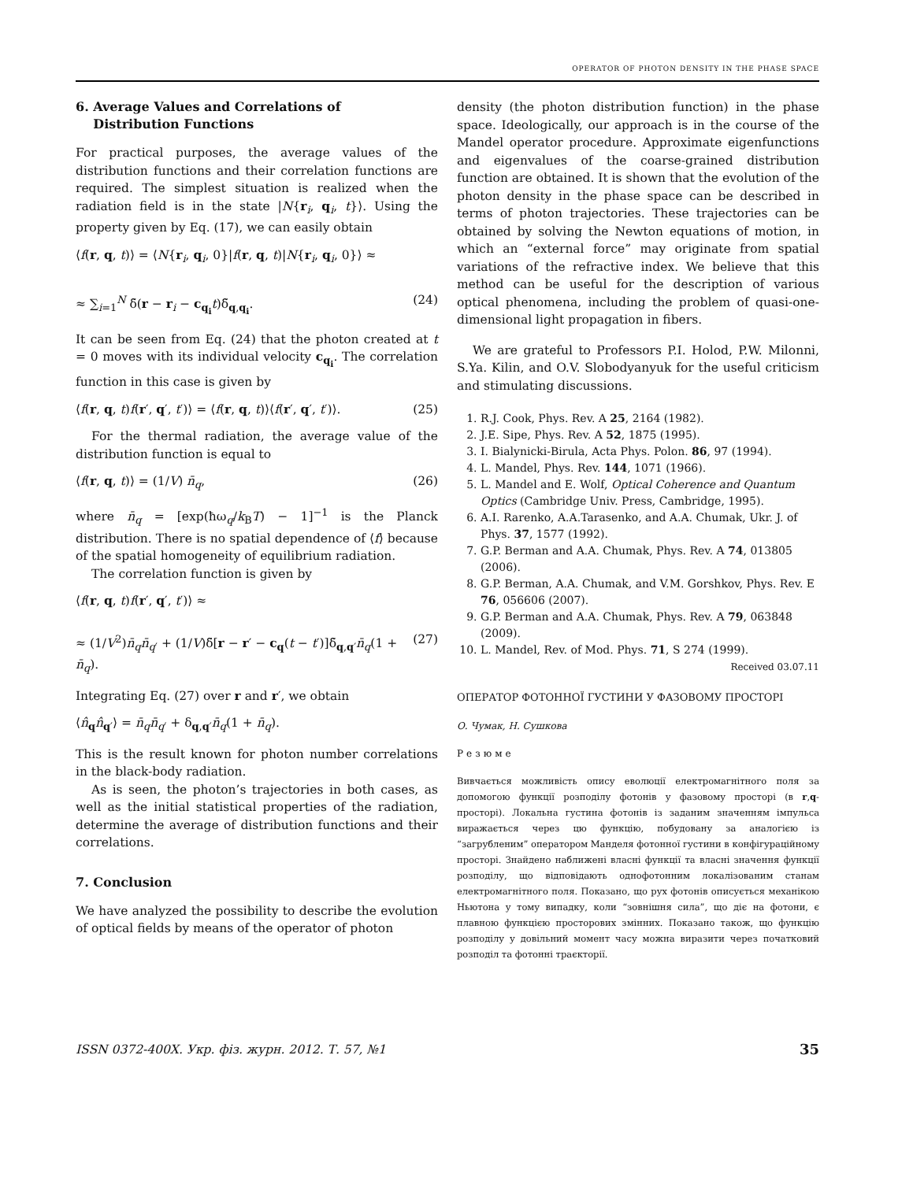OPERATOR OF PHOTON DENSITY IN THE PHASE SPACE
6. Average Values and Correlations of
Distribution Functions
For practical purposes, the average values of the distribution functions and their correlation functions are required. The simplest situation is realized when the radiation field is in the state |N{r<sub>i</sub>, q<sub>i</sub>, t}⟩. Using the property given by Eq. (17), we can easily obtain
⟨f(r, q, t)⟩ = ⟨N{r<sub>i</sub>, q<sub>i</sub>, 0}|f(r, q, t)|N{r<sub>i</sub>, q<sub>i</sub>, 0}⟩ ≈
≈ ∑<sub>i=1</sub><sup>N</sup> δ̃(r − r<sub>i</sub> − c<sub>q<sub>i</sub></sub>t)δ̃<sub>q,q<sub>i</sub></sub>. (24)
It can be seen from Eq. (24) that the photon created at t = 0 moves with its individual velocity c<sub>q<sub>i</sub></sub>. The correlation function in this case is given by
⟨f(r, q, t)f(r′, q′, t′)⟩ = ⟨f(r, q, t)⟩⟨f(r′, q′, t′)⟩. (25)
For the thermal radiation, the average value of the distribution function is equal to
⟨f(r, q, t)⟩ = (1/V) n̄<sub>q</sub>, (26)
where n̄<sub>q</sub> = [exp(ħω<sub>q</sub>/k<sub>B</sub>T) − 1]<sup>−1</sup> is the Planck distribution. There is no spatial dependence of ⟨f⟩ because of the spatial homogeneity of equilibrium radiation.
The correlation function is given by
⟨f(r, q, t)f(r′, q′, t′)⟩ ≈
≈ (1/V<sup>2</sup>)n̄<sub>q</sub>n̄<sub>q′</sub> + (1/V)δ̃[r − r′ − c<sub>q</sub>(t − t′)]δ̃<sub>q,q′</sub>n̄<sub>q</sub>(1 + n̄<sub>q</sub>). (27)
Integrating Eq. (27) over r and r′, we obtain
⟨n̂<sub>q</sub>n̂<sub>q′</sub>⟩ = n̄<sub>q</sub>n̄<sub>q′</sub> + δ<sub>q,q′</sub>n̄<sub>q</sub>(1 + n̄<sub>q</sub>).
This is the result known for photon number correlations in the black-body radiation.
As is seen, the photon’s trajectories in both cases, as well as the initial statistical properties of the radiation, determine the average of distribution functions and their correlations.
7. Conclusion
We have analyzed the possibility to describe the evolution of optical fields by means of the operator of photon
density (the photon distribution function) in the phase space. Ideologically, our approach is in the course of the Mandel operator procedure. Approximate eigenfunctions and eigenvalues of the coarse-grained distribution function are obtained. It is shown that the evolution of the photon density in the phase space can be described in terms of photon trajectories. These trajectories can be obtained by solving the Newton equations of motion, in which an “external force” may originate from spatial variations of the refractive index. We believe that this method can be useful for the description of various optical phenomena, including the problem of quasi-one-dimensional light propagation in fibers.
We are grateful to Professors P.I. Holod, P.W. Milonni, S.Ya. Kilin, and O.V. Slobodyanyuk for the useful criticism and stimulating discussions.
1. R.J. Cook, Phys. Rev. A 25, 2164 (1982).
2. J.E. Sipe, Phys. Rev. A 52, 1875 (1995).
3. I. Bialynicki-Birula, Acta Phys. Polon. 86, 97 (1994).
4. L. Mandel, Phys. Rev. 144, 1071 (1966).
5. L. Mandel and E. Wolf, Optical Coherence and Quantum Optics (Cambridge Univ. Press, Cambridge, 1995).
6. A.I. Rarenko, A.A.Tarasenko, and A.A. Chumak, Ukr. J. of Phys. 37, 1577 (1992).
7. G.P. Berman and A.A. Chumak, Phys. Rev. A 74, 013805 (2006).
8. G.P. Berman, A.A. Chumak, and V.M. Gorshkov, Phys. Rev. E 76, 056606 (2007).
9. G.P. Berman and A.A. Chumak, Phys. Rev. A 79, 063848 (2009).
10. L. Mandel, Rev. of Mod. Phys. 71, S 274 (1999).
Received 03.07.11
ОПЕРАТОР ФОТОННОЇ ГУСТИНИ У ФАЗОВОМУ ПРОСТОРІ
О. Чумак, Н. Сушкова
Резюме
Вивчається можливість опису еволюції електромагнітного поля за допомогою функції розподілу фотонів у фазовому просторі (в r,q-просторі). Локальна густина фотонів із заданим значенням імпульса виражається через цю функцію, побудовану за аналогією із “загрубленим” оператором Манделя фотонної густини в конфігураційному просторі. Знайдено наближені власні функції та власні значення функції розподілу, що відповідають однофотонним локалізованим станам електромагнітного поля. Показано, що рух фотонів описується механікою Ньютона у тому випадку, коли “зовнішня сила”, що діє на фотони, є плавною функцією просторових змінних. Показано також, що функцію розподілу у довільний момент часу можна виразити через початковий розподіл та фотонні траєкторії.
ISSN 0372-400X. Укр. фіз. журн. 2012. Т. 57, №1 35